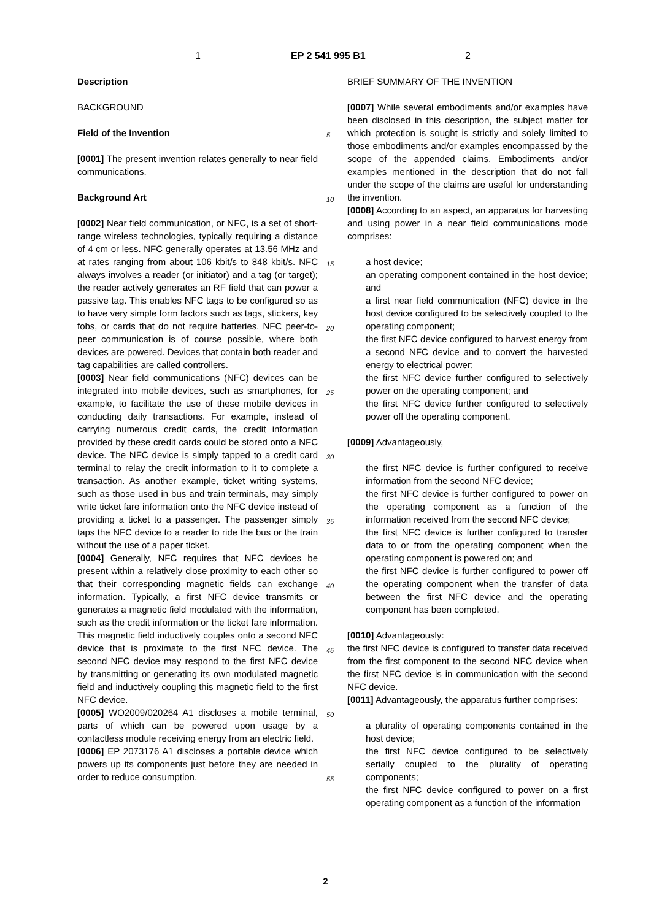1 EP 2 541 995 B1 2
Description
BACKGROUND
Field of the Invention
[0001] The present invention relates generally to near field communications.
Background Art
[0002] Near field communication, or NFC, is a set of short-range wireless technologies, typically requiring a distance of 4 cm or less. NFC generally operates at 13.56 MHz and at rates ranging from about 106 kbit/s to 848 kbit/s. NFC always involves a reader (or initiator) and a tag (or target); the reader actively generates an RF field that can power a passive tag. This enables NFC tags to be configured so as to have very simple form factors such as tags, stickers, key fobs, or cards that do not require batteries. NFC peer-to-peer communication is of course possible, where both devices are powered. Devices that contain both reader and tag capabilities are called controllers.
[0003] Near field communications (NFC) devices can be integrated into mobile devices, such as smartphones, for example, to facilitate the use of these mobile devices in conducting daily transactions. For example, instead of carrying numerous credit cards, the credit information provided by these credit cards could be stored onto a NFC device. The NFC device is simply tapped to a credit card terminal to relay the credit information to it to complete a transaction. As another example, ticket writing systems, such as those used in bus and train terminals, may simply write ticket fare information onto the NFC device instead of providing a ticket to a passenger. The passenger simply taps the NFC device to a reader to ride the bus or the train without the use of a paper ticket.
[0004] Generally, NFC requires that NFC devices be present within a relatively close proximity to each other so that their corresponding magnetic fields can exchange information. Typically, a first NFC device transmits or generates a magnetic field modulated with the information, such as the credit information or the ticket fare information. This magnetic field inductively couples onto a second NFC device that is proximate to the first NFC device. The second NFC device may respond to the first NFC device by transmitting or generating its own modulated magnetic field and inductively coupling this magnetic field to the first NFC device.
[0005] WO2009/020264 A1 discloses a mobile terminal, parts of which can be powered upon usage by a contactless module receiving energy from an electric field.
[0006] EP 2073176 A1 discloses a portable device which powers up its components just before they are needed in order to reduce consumption.
BRIEF SUMMARY OF THE INVENTION
[0007] While several embodiments and/or examples have been disclosed in this description, the subject matter for which protection is sought is strictly and solely limited to those embodiments and/or examples encompassed by the scope of the appended claims. Embodiments and/or examples mentioned in the description that do not fall under the scope of the claims are useful for understanding the invention.
[0008] According to an aspect, an apparatus for harvesting and using power in a near field communications mode comprises:
a host device;
an operating component contained in the host device; and
a first near field communication (NFC) device in the host device configured to be selectively coupled to the operating component;
the first NFC device configured to harvest energy from a second NFC device and to convert the harvested energy to electrical power;
the first NFC device further configured to selectively power on the operating component; and
the first NFC device further configured to selectively power off the operating component.
[0009] Advantageously,
the first NFC device is further configured to receive information from the second NFC device;
the first NFC device is further configured to power on the operating component as a function of the information received from the second NFC device;
the first NFC device is further configured to transfer data to or from the operating component when the operating component is powered on; and
the first NFC device is further configured to power off the operating component when the transfer of data between the first NFC device and the operating component has been completed.
[0010] Advantageously:
the first NFC device is configured to transfer data received from the first component to the second NFC device when the first NFC device is in communication with the second NFC device.
[0011] Advantageously, the apparatus further comprises:
a plurality of operating components contained in the host device;
the first NFC device configured to be selectively serially coupled to the plurality of operating components;
the first NFC device configured to power on a first operating component as a function of the information
5
10
15
20
25
30
35
40
45
50
55
2